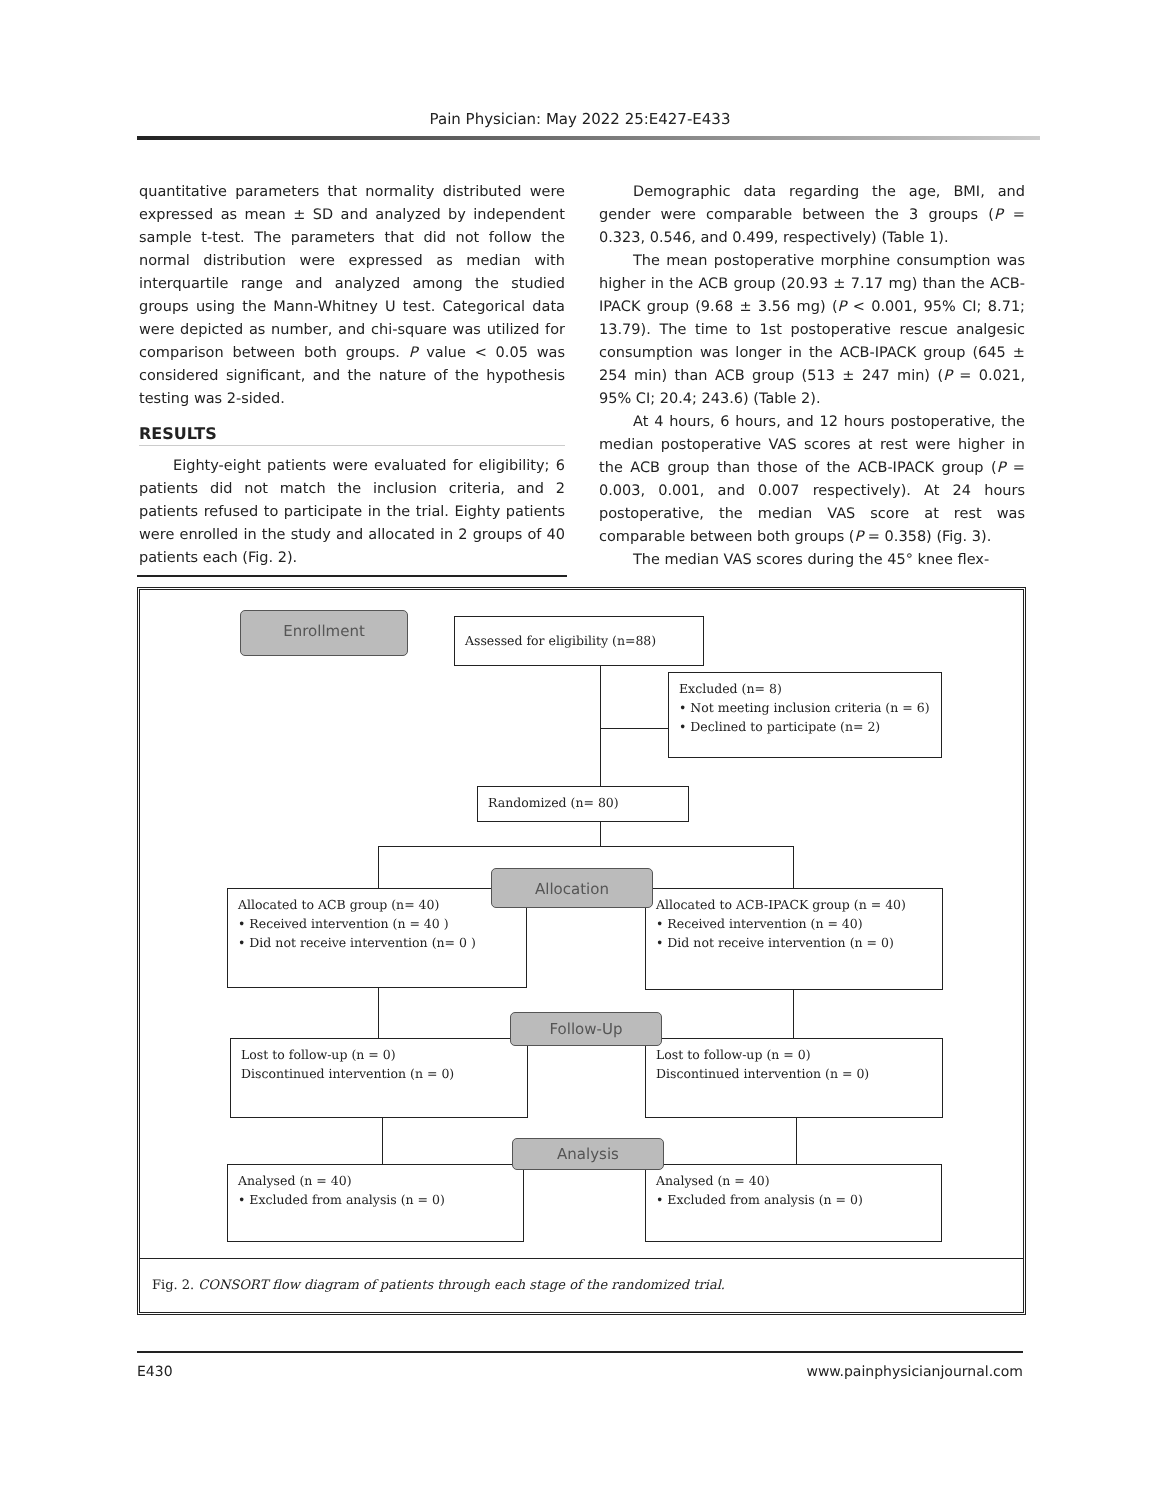Pain Physician: May 2022 25:E427-E433
quantitative parameters that normality distributed were expressed as mean ± SD and analyzed by independent sample t-test. The parameters that did not follow the normal distribution were expressed as median with interquartile range and analyzed among the studied groups using the Mann-Whitney U test. Categorical data were depicted as number, and chi-square was utilized for comparison between both groups. P value < 0.05 was considered significant, and the nature of the hypothesis testing was 2-sided.
RESULTS
Eighty-eight patients were evaluated for eligibility; 6 patients did not match the inclusion criteria, and 2 patients refused to participate in the trial. Eighty patients were enrolled in the study and allocated in 2 groups of 40 patients each (Fig. 2).
Demographic data regarding the age, BMI, and gender were comparable between the 3 groups (P = 0.323, 0.546, and 0.499, respectively) (Table 1).
The mean postoperative morphine consumption was higher in the ACB group (20.93 ± 7.17 mg) than the ACB-IPACK group (9.68 ± 3.56 mg) (P < 0.001, 95% CI; 8.71; 13.79). The time to 1st postoperative rescue analgesic consumption was longer in the ACB-IPACK group (645 ± 254 min) than ACB group (513 ± 247 min) (P = 0.021, 95% CI; 20.4; 243.6) (Table 2).
At 4 hours, 6 hours, and 12 hours postoperative, the median postoperative VAS scores at rest were higher in the ACB group than those of the ACB-IPACK group (P = 0.003, 0.001, and 0.007 respectively). At 24 hours postoperative, the median VAS score at rest was comparable between both groups (P = 0.358) (Fig. 3).
The median VAS scores during the 45° knee flex-
Enrollment Assessed for eligibility (n=88)
Excluded (n= 8)
• Not meeting inclusion criteria (n = 6)
• Declined to participate (n= 2)
Randomized (n= 80)
Allocated to ACB group (n= 40)
• Received intervention (n = 40 )
• Did not receive intervention (n= 0 )
Allocated to ACB-IPACK group (n = 40)
• Received intervention (n = 40)
• Did not receive intervention (n = 0)
Allocation
Lost to follow-up (n = 0)
Discontinued intervention (n = 0)
Lost to follow-up (n = 0)
Discontinued intervention (n = 0)
Follow-Up
Analysed (n = 40)
• Excluded from analysis (n = 0)
Analysed (n = 40)
• Excluded from analysis (n = 0)
Analysis
Fig. 2. CONSORT flow diagram of patients through each stage of the randomized trial.
E430 www.painphysicianjournal.com